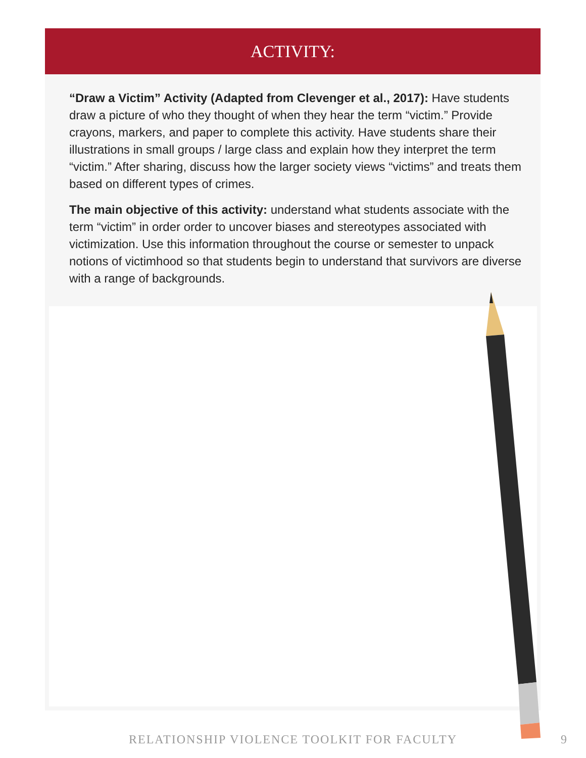ACTIVITY:
“Draw a Victim” Activity (Adapted from Clevenger et al., 2017): Have students draw a picture of who they thought of when they hear the term “victim.” Provide crayons, markers, and paper to complete this activity. Have students share their illustrations in small groups / large class and explain how they interpret the term “victim.” After sharing, discuss how the larger society views “victims” and treats them based on different types of crimes.
The main objective of this activity: understand what students associate with the term “victim” in order order to uncover biases and stereotypes associated with victimization. Use this information throughout the course or semester to unpack notions of victimhood so that students begin to understand that survivors are diverse with a range of backgrounds.
RELATIONSHIP VIOLENCE TOOLKIT FOR FACULTY 9